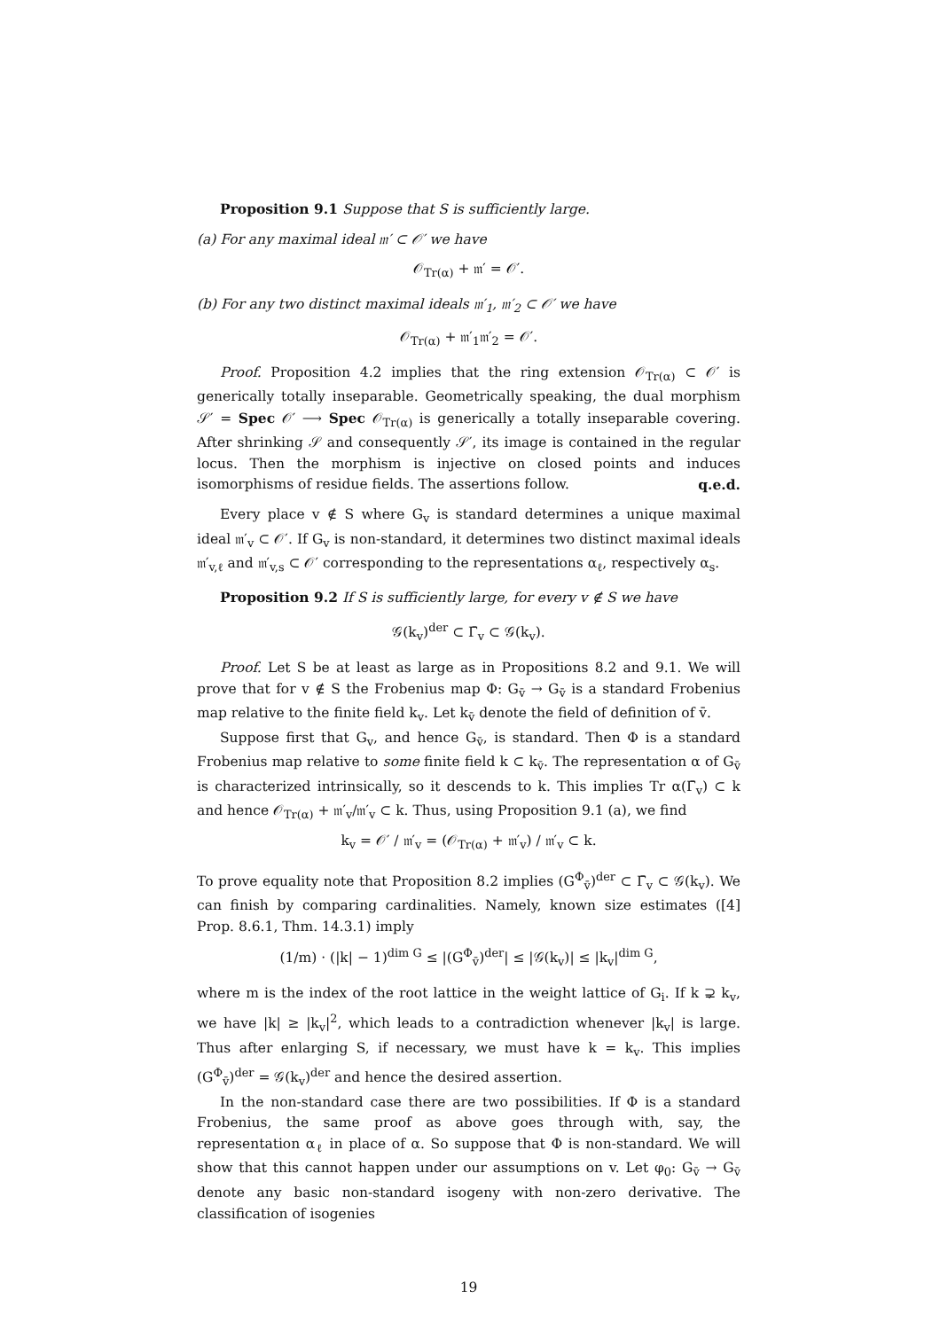Proposition 9.1 Suppose that S is sufficiently large.
(a) For any maximal ideal 𝔪′ ⊂ 𝒪′ we have
𝒪<sub>Tr(α)</sub> + 𝔪′ = 𝒪′.
(b) For any two distinct maximal ideals 𝔪′<sub>1</sub>, 𝔪′<sub>2</sub> ⊂ 𝒪′ we have
𝒪<sub>Tr(α)</sub> + 𝔪′<sub>1</sub>𝔪′<sub>2</sub> = 𝒪′.
Proof. Proposition 4.2 implies that the ring extension 𝒪<sub>Tr(α)</sub> ⊂ 𝒪′ is generically totally inseparable. Geometrically speaking, the dual morphism 𝒮′ = Spec 𝒪′ ⟶ Spec 𝒪<sub>Tr(α)</sub> is generically a totally inseparable covering. After shrinking 𝒮 and consequently 𝒮′, its image is contained in the regular locus. Then the morphism is injective on closed points and induces isomorphisms of residue fields. The assertions follow. q.e.d.
Every place v ∉ S where G<sub>v</sub> is standard determines a unique maximal ideal 𝔪′<sub>v</sub> ⊂ 𝒪′. If G<sub>v</sub> is non-standard, it determines two distinct maximal ideals 𝔪′<sub>v,ℓ</sub> and 𝔪′<sub>v,s</sub> ⊂ 𝒪′ corresponding to the representations α<sub>ℓ</sub>, respectively α<sub>s</sub>.
Proposition 9.2 If S is sufficiently large, for every v ∉ S we have
𝒢(k<sub>v</sub>)<sup>der</sup> ⊂ Γ̄<sub>v</sub> ⊂ 𝒢(k<sub>v</sub>).
Proof. Let S be at least as large as in Propositions 8.2 and 9.1. We will prove that for v ∉ S the Frobenius map Φ: G<sub>v̄</sub> → G<sub>v̄</sub> is a standard Frobenius map relative to the finite field k<sub>v</sub>. Let k<sub>v̄</sub> denote the field of definition of v̄.
Suppose first that G<sub>v</sub>, and hence G<sub>v̄</sub>, is standard. Then Φ is a standard Frobenius map relative to some finite field k ⊂ k<sub>v̄</sub>. The representation α of G<sub>v̄</sub> is characterized intrinsically, so it descends to k. This implies Tr α(Γ̄<sub>v</sub>) ⊂ k and hence 𝒪<sub>Tr(α)</sub> + 𝔪′<sub>v</sub>/𝔪′<sub>v</sub> ⊂ k. Thus, using Proposition 9.1 (a), we find
k<sub>v</sub> = 𝒪′ / 𝔪′<sub>v</sub> = (𝒪<sub>Tr(α)</sub> + 𝔪′<sub>v</sub>) / 𝔪′<sub>v</sub> ⊂ k.
To prove equality note that Proposition 8.2 implies (G<sup>Φ</sup><sub>v̄</sub>)<sup>der</sup> ⊂ Γ̄<sub>v</sub> ⊂ 𝒢(k<sub>v</sub>). We can finish by comparing cardinalities. Namely, known size estimates ([4] Prop. 8.6.1, Thm. 14.3.1) imply
(1/m) · (|k| − 1)<sup>dim G</sup> ≤ |(G<sup>Φ</sup><sub>v̄</sub>)<sup>der</sup>| ≤ |𝒢(k<sub>v</sub>)| ≤ |k<sub>v</sub>|<sup>dim G</sup>,
where m is the index of the root lattice in the weight lattice of G<sub>i</sub>. If k ⊋ k<sub>v</sub>, we have |k| ≥ |k<sub>v</sub>|<sup>2</sup>, which leads to a contradiction whenever |k<sub>v</sub>| is large. Thus after enlarging S, if necessary, we must have k = k<sub>v</sub>. This implies (G<sup>Φ</sup><sub>v̄</sub>)<sup>der</sup> = 𝒢(k<sub>v</sub>)<sup>der</sup> and hence the desired assertion.
In the non-standard case there are two possibilities. If Φ is a standard Frobenius, the same proof as above goes through with, say, the representation α<sub>ℓ</sub> in place of α. So suppose that Φ is non-standard. We will show that this cannot happen under our assumptions on v. Let φ<sub>0</sub>: G<sub>v̄</sub> → G<sub>v̄</sub> denote any basic non-standard isogeny with non-zero derivative. The classification of isogenies
19